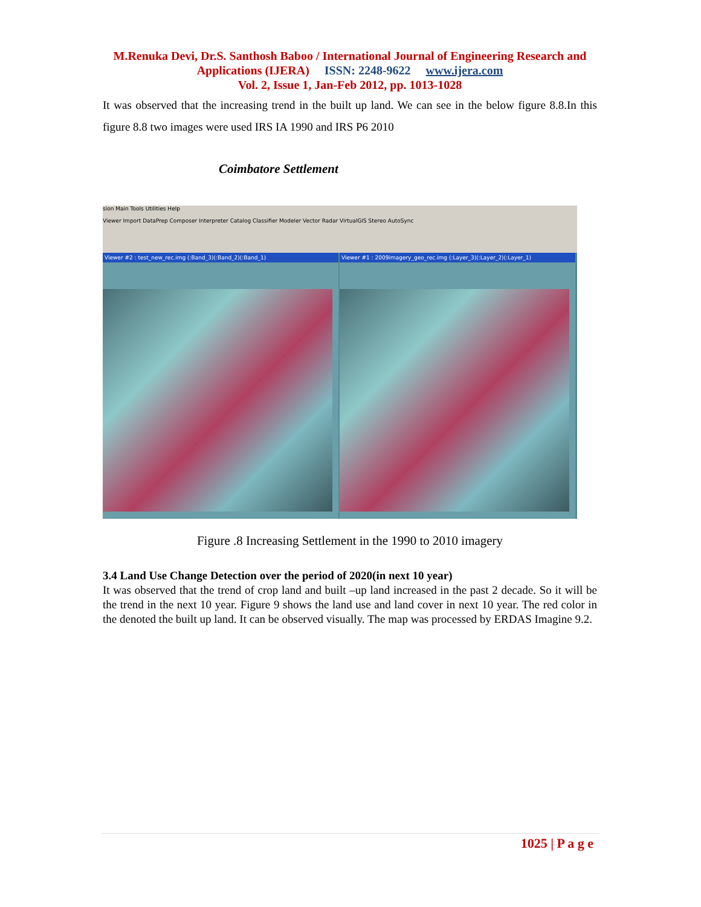M.Renuka Devi, Dr.S. Santhosh Baboo / International Journal of Engineering Research and Applications (IJERA) ISSN: 2248-9622 www.ijera.com
Vol. 2, Issue 1, Jan-Feb 2012, pp. 1013-1028
It was observed that the increasing trend in the built up land. We can see in the below figure 8.8.In this figure 8.8 two images were used IRS IA 1990 and IRS P6 2010
Coimbatore Settlement
sion Main Tools Utilities Help
Viewer Import DataPrep Composer Interpreter Catalog Classifier Modeler Vector Radar VirtualGIS Stereo AutoSync
Viewer #2 : test_new_rec.img (:Band_3)(:Band_2)(:Band_1)
Viewer #1 : 2009imagery_geo_rec.img (:Layer_3)(:Layer_2)(:Layer_1)
Figure .8 Increasing Settlement in the 1990 to 2010 imagery
3.4 Land Use Change Detection over the period of 2020(in next 10 year)
It was observed that the trend of crop land and built –up land increased in the past 2 decade. So it will be the trend in the next 10 year. Figure 9 shows the land use and land cover in next 10 year. The red color in the denoted the built up land. It can be observed visually. The map was processed by ERDAS Imagine 9.2.
1025 | P a g e